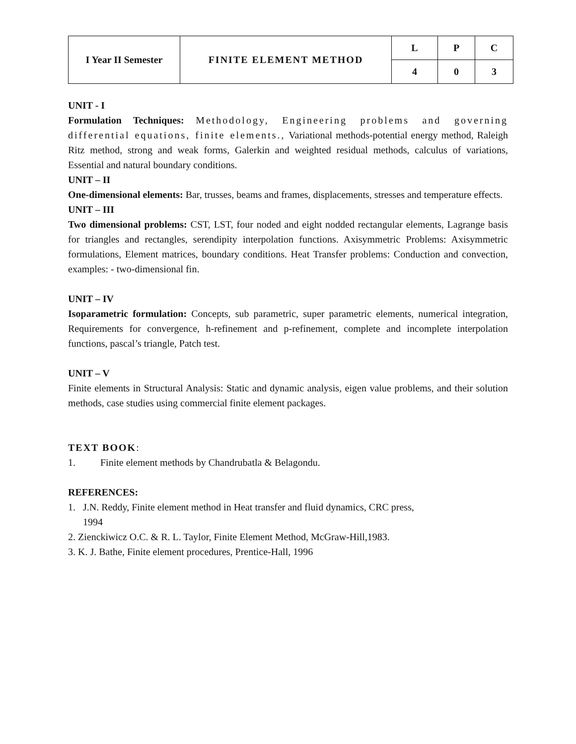| I Year II Semester | FINITE ELEMENT METHOD | L | P | C |
| | | 4 | 0 | 3 |
UNIT - I
Formulation Techniques: Methodology, Engineering problems and governing differential equations, finite elements., Variational methods-potential energy method, Raleigh Ritz method, strong and weak forms, Galerkin and weighted residual methods, calculus of variations, Essential and natural boundary conditions.
UNIT – II
One-dimensional elements: Bar, trusses, beams and frames, displacements, stresses and temperature effects.
UNIT – III
Two dimensional problems: CST, LST, four noded and eight nodded rectangular elements, Lagrange basis for triangles and rectangles, serendipity interpolation functions. Axisymmetric Problems: Axisymmetric formulations, Element matrices, boundary conditions. Heat Transfer problems: Conduction and convection, examples: - two-dimensional fin.
UNIT – IV
Isoparametric formulation: Concepts, sub parametric, super parametric elements, numerical integration, Requirements for convergence, h-refinement and p-refinement, complete and incomplete interpolation functions, pascal’s triangle, Patch test.
UNIT – V
Finite elements in Structural Analysis: Static and dynamic analysis, eigen value problems, and their solution methods, case studies using commercial finite element packages.
TEXT BOOK:
1. Finite element methods by Chandrubatla & Belagondu.
REFERENCES:
1. J.N. Reddy, Finite element method in Heat transfer and fluid dynamics, CRC press,
1994
2. Zienckiwicz O.C. & R. L. Taylor, Finite Element Method, McGraw-Hill,1983.
3. K. J. Bathe, Finite element procedures, Prentice-Hall, 1996